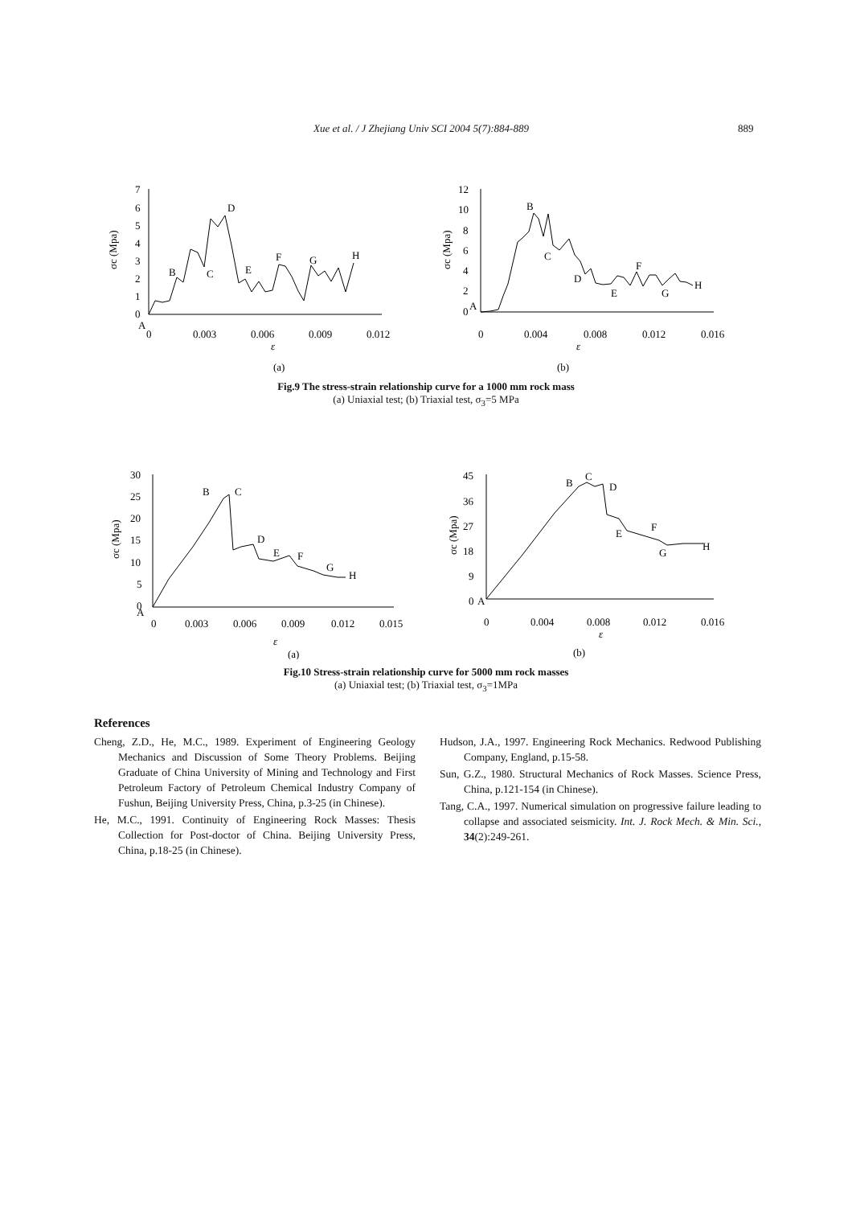Xue et al. / J Zhejiang Univ SCI 2004 5(7):884-889 889
7
6
5
4
3
2
1
0
σc (Mpa)
A
0
0.003
0.006
0.009
0.012
ε
(a)
B
C
D
E
F
G
H
12
10
8
6
4
2
0
σc (Mpa)
A
0
0.004
0.008
0.012
0.016
ε
(b)
B
C
D
E
F
G
H
Fig.9 The stress-strain relationship curve for a 1000 mm rock mass
(a) Uniaxial test; (b) Triaxial test, σ<sub>3</sub>=5 MPa
30
25
20
15
10
5
0
σc (Mpa)
A
0
0.003
0.006
0.009
0.012
0.015
ε
(a)
B
C
D
E
F
G
H
45
36
27
18
9
0
σc (Mpa)
A
0
0.004
0.008
0.012
0.016
ε
(b)
B
C
D
E
F
G
H
Fig.10 Stress-strain relationship curve for 5000 mm rock masses
(a) Uniaxial test; (b) Triaxial test, σ<sub>3</sub>=1MPa
References
Cheng, Z.D., He, M.C., 1989. Experiment of Engineering Geology Mechanics and Discussion of Some Theory Problems. Beijing Graduate of China University of Mining and Technology and First Petroleum Factory of Petroleum Chemical Industry Company of Fushun, Beijing University Press, China, p.3-25 (in Chinese).
He, M.C., 1991. Continuity of Engineering Rock Masses: Thesis Collection for Post-doctor of China. Beijing University Press, China, p.18-25 (in Chinese).
Hudson, J.A., 1997. Engineering Rock Mechanics. Redwood Publishing Company, England, p.15-58.
Sun, G.Z., 1980. Structural Mechanics of Rock Masses. Science Press, China, p.121-154 (in Chinese).
Tang, C.A., 1997. Numerical simulation on progressive failure leading to collapse and associated seismicity. Int. J. Rock Mech. & Min. Sci., 34(2):249-261.